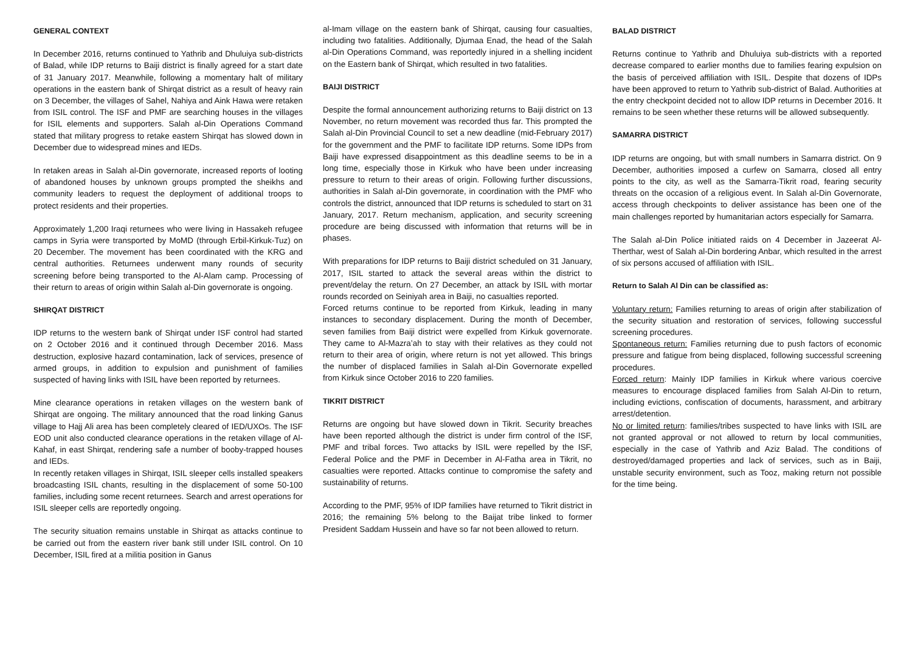GENERAL CONTEXT
In December 2016, returns continued to Yathrib and Dhuluiya sub-districts of Balad, while IDP returns to Baiji district is finally agreed for a start date of 31 January 2017. Meanwhile, following a momentary halt of military operations in the eastern bank of Shirqat district as a result of heavy rain on 3 December, the villages of Sahel, Nahiya and Aink Hawa were retaken from ISIL control. The ISF and PMF are searching houses in the villages for ISIL elements and supporters. Salah al-Din Operations Command stated that military progress to retake eastern Shirqat has slowed down in December due to widespread mines and IEDs.
In retaken areas in Salah al-Din governorate, increased reports of looting of abandoned houses by unknown groups prompted the sheikhs and community leaders to request the deployment of additional troops to protect residents and their properties.
Approximately 1,200 Iraqi returnees who were living in Hassakeh refugee camps in Syria were transported by MoMD (through Erbil-Kirkuk-Tuz) on 20 December. The movement has been coordinated with the KRG and central authorities. Returnees underwent many rounds of security screening before being transported to the Al-Alam camp. Processing of their return to areas of origin within Salah al-Din governorate is ongoing.
SHIRQAT DISTRICT
IDP returns to the western bank of Shirqat under ISF control had started on 2 October 2016 and it continued through December 2016. Mass destruction, explosive hazard contamination, lack of services, presence of armed groups, in addition to expulsion and punishment of families suspected of having links with ISIL have been reported by returnees.
Mine clearance operations in retaken villages on the western bank of Shirqat are ongoing. The military announced that the road linking Ganus village to Hajj Ali area has been completely cleared of IED/UXOs. The ISF EOD unit also conducted clearance operations in the retaken village of Al-Kahaf, in east Shirqat, rendering safe a number of booby-trapped houses and IEDs.
In recently retaken villages in Shirqat, ISIL sleeper cells installed speakers broadcasting ISIL chants, resulting in the displacement of some 50-100 families, including some recent returnees. Search and arrest operations for ISIL sleeper cells are reportedly ongoing.
The security situation remains unstable in Shirqat as attacks continue to be carried out from the eastern river bank still under ISIL control. On 10 December, ISIL fired at a militia position in Ganus
al-Imam village on the eastern bank of Shirqat, causing four casualties, including two fatalities. Additionally, Djumaa Enad, the head of the Salah al-Din Operations Command, was reportedly injured in a shelling incident on the Eastern bank of Shirqat, which resulted in two fatalities.
BAIJI DISTRICT
Despite the formal announcement authorizing returns to Baiji district on 13 November, no return movement was recorded thus far. This prompted the Salah al-Din Provincial Council to set a new deadline (mid-February 2017) for the government and the PMF to facilitate IDP returns. Some IDPs from Baiji have expressed disappointment as this deadline seems to be in a long time, especially those in Kirkuk who have been under increasing pressure to return to their areas of origin. Following further discussions, authorities in Salah al-Din governorate, in coordination with the PMF who controls the district, announced that IDP returns is scheduled to start on 31 January, 2017. Return mechanism, application, and security screening procedure are being discussed with information that returns will be in phases.
With preparations for IDP returns to Baiji district scheduled on 31 January, 2017, ISIL started to attack the several areas within the district to prevent/delay the return. On 27 December, an attack by ISIL with mortar rounds recorded on Seiniyah area in Baiji, no casualties reported.
Forced returns continue to be reported from Kirkuk, leading in many instances to secondary displacement. During the month of December, seven families from Baiji district were expelled from Kirkuk governorate. They came to Al-Mazra’ah to stay with their relatives as they could not return to their area of origin, where return is not yet allowed. This brings the number of displaced families in Salah al-Din Governorate expelled from Kirkuk since October 2016 to 220 families.
TIKRIT DISTRICT
Returns are ongoing but have slowed down in Tikrit. Security breaches have been reported although the district is under firm control of the ISF, PMF and tribal forces. Two attacks by ISIL were repelled by the ISF, Federal Police and the PMF in December in Al-Fatha area in Tikrit, no casualties were reported. Attacks continue to compromise the safety and sustainability of returns.
According to the PMF, 95% of IDP families have returned to Tikrit district in 2016; the remaining 5% belong to the Baijat tribe linked to former President Saddam Hussein and have so far not been allowed to return.
BALAD DISTRICT
Returns continue to Yathrib and Dhuluiya sub-districts with a reported decrease compared to earlier months due to families fearing expulsion on the basis of perceived affiliation with ISIL. Despite that dozens of IDPs have been approved to return to Yathrib sub-district of Balad. Authorities at the entry checkpoint decided not to allow IDP returns in December 2016. It remains to be seen whether these returns will be allowed subsequently.
SAMARRA DISTRICT
IDP returns are ongoing, but with small numbers in Samarra district. On 9 December, authorities imposed a curfew on Samarra, closed all entry points to the city, as well as the Samarra-Tikrit road, fearing security threats on the occasion of a religious event. In Salah al-Din Governorate, access through checkpoints to deliver assistance has been one of the main challenges reported by humanitarian actors especially for Samarra.
The Salah al-Din Police initiated raids on 4 December in Jazeerat Al-Therthar, west of Salah al-Din bordering Anbar, which resulted in the arrest of six persons accused of affiliation with ISIL.
Return to Salah Al Din can be classified as:
Voluntary return: Families returning to areas of origin after stabilization of the security situation and restoration of services, following successful screening procedures.
Spontaneous return: Families returning due to push factors of economic pressure and fatigue from being displaced, following successful screening procedures.
Forced return: Mainly IDP families in Kirkuk where various coercive measures to encourage displaced families from Salah Al-Din to return, including evictions, confiscation of documents, harassment, and arbitrary arrest/detention.
No or limited return: families/tribes suspected to have links with ISIL are not granted approval or not allowed to return by local communities, especially in the case of Yathrib and Aziz Balad. The conditions of destroyed/damaged properties and lack of services, such as in Baiji, unstable security environment, such as Tooz, making return not possible for the time being.